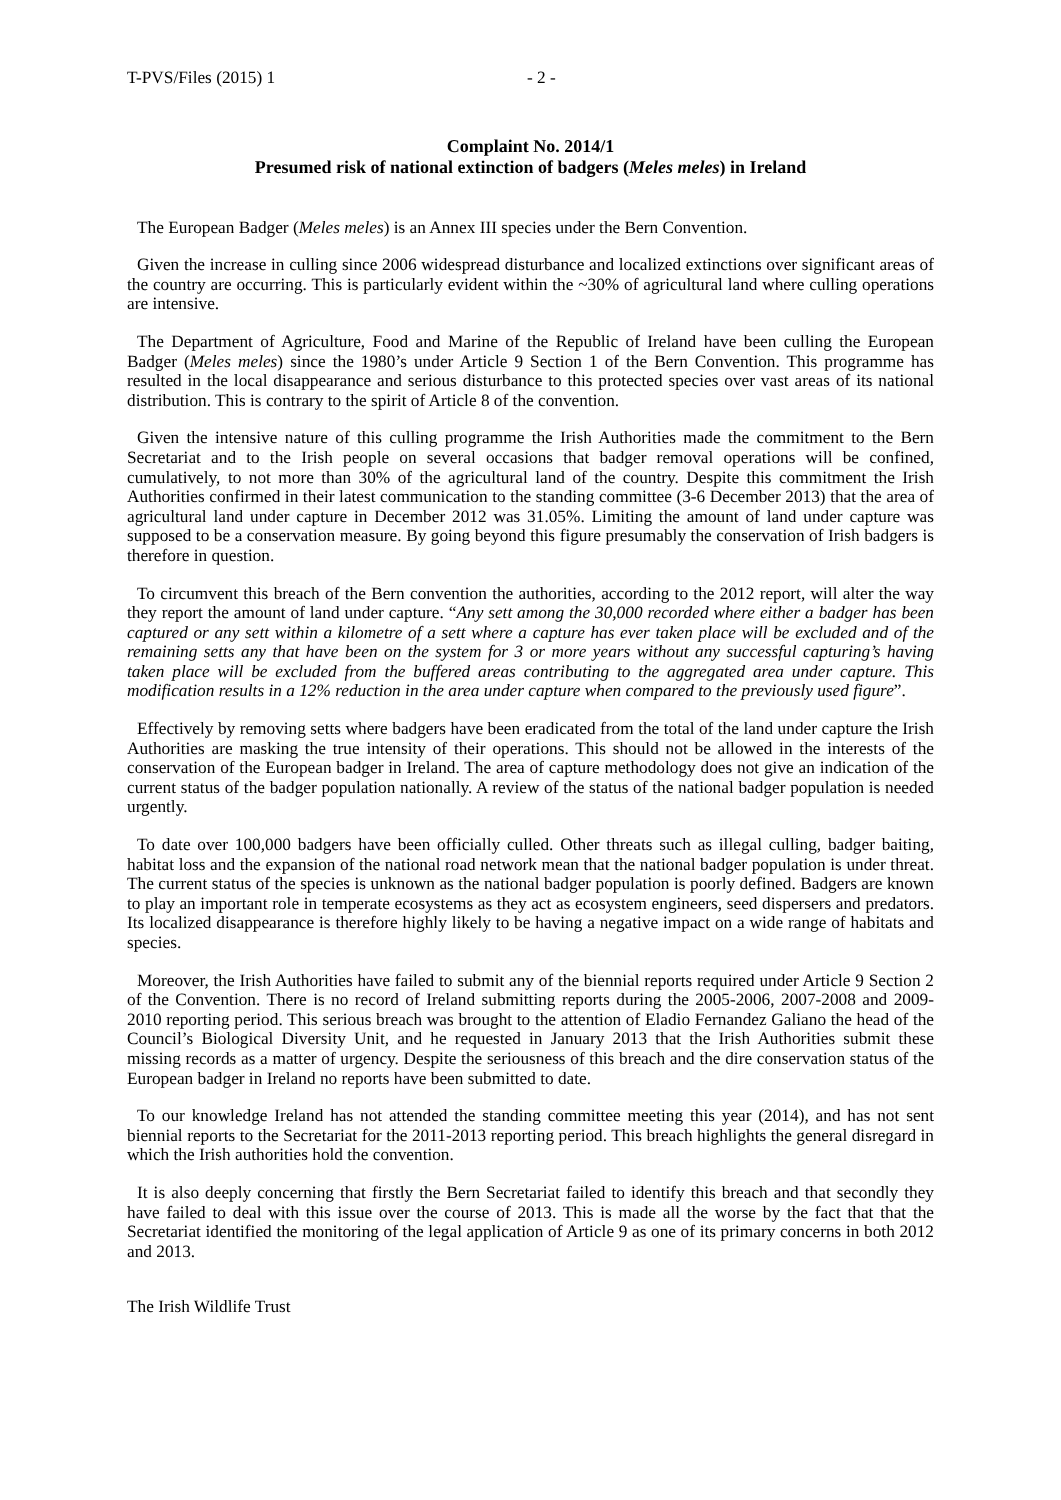T-PVS/Files (2015) 1 - 2 -
Complaint No. 2014/1
Presumed risk of national extinction of badgers (Meles meles) in Ireland
The European Badger (Meles meles) is an Annex III species under the Bern Convention.
Given the increase in culling since 2006 widespread disturbance and localized extinctions over significant areas of the country are occurring. This is particularly evident within the ~30% of agricultural land where culling operations are intensive.
The Department of Agriculture, Food and Marine of the Republic of Ireland have been culling the European Badger (Meles meles) since the 1980’s under Article 9 Section 1 of the Bern Convention. This programme has resulted in the local disappearance and serious disturbance to this protected species over vast areas of its national distribution. This is contrary to the spirit of Article 8 of the convention.
Given the intensive nature of this culling programme the Irish Authorities made the commitment to the Bern Secretariat and to the Irish people on several occasions that badger removal operations will be confined, cumulatively, to not more than 30% of the agricultural land of the country. Despite this commitment the Irish Authorities confirmed in their latest communication to the standing committee (3-6 December 2013) that the area of agricultural land under capture in December 2012 was 31.05%. Limiting the amount of land under capture was supposed to be a conservation measure. By going beyond this figure presumably the conservation of Irish badgers is therefore in question.
To circumvent this breach of the Bern convention the authorities, according to the 2012 report, will alter the way they report the amount of land under capture. “Any sett among the 30,000 recorded where either a badger has been captured or any sett within a kilometre of a sett where a capture has ever taken place will be excluded and of the remaining setts any that have been on the system for 3 or more years without any successful capturing’s having taken place will be excluded from the buffered areas contributing to the aggregated area under capture. This modification results in a 12% reduction in the area under capture when compared to the previously used figure”.
Effectively by removing setts where badgers have been eradicated from the total of the land under capture the Irish Authorities are masking the true intensity of their operations. This should not be allowed in the interests of the conservation of the European badger in Ireland. The area of capture methodology does not give an indication of the current status of the badger population nationally. A review of the status of the national badger population is needed urgently.
To date over 100,000 badgers have been officially culled. Other threats such as illegal culling, badger baiting, habitat loss and the expansion of the national road network mean that the national badger population is under threat. The current status of the species is unknown as the national badger population is poorly defined. Badgers are known to play an important role in temperate ecosystems as they act as ecosystem engineers, seed dispersers and predators. Its localized disappearance is therefore highly likely to be having a negative impact on a wide range of habitats and species.
Moreover, the Irish Authorities have failed to submit any of the biennial reports required under Article 9 Section 2 of the Convention. There is no record of Ireland submitting reports during the 2005-2006, 2007-2008 and 2009-2010 reporting period. This serious breach was brought to the attention of Eladio Fernandez Galiano the head of the Council’s Biological Diversity Unit, and he requested in January 2013 that the Irish Authorities submit these missing records as a matter of urgency. Despite the seriousness of this breach and the dire conservation status of the European badger in Ireland no reports have been submitted to date.
To our knowledge Ireland has not attended the standing committee meeting this year (2014), and has not sent biennial reports to the Secretariat for the 2011-2013 reporting period. This breach highlights the general disregard in which the Irish authorities hold the convention.
It is also deeply concerning that firstly the Bern Secretariat failed to identify this breach and that secondly they have failed to deal with this issue over the course of 2013. This is made all the worse by the fact that that the Secretariat identified the monitoring of the legal application of Article 9 as one of its primary concerns in both 2012 and 2013.
The Irish Wildlife Trust